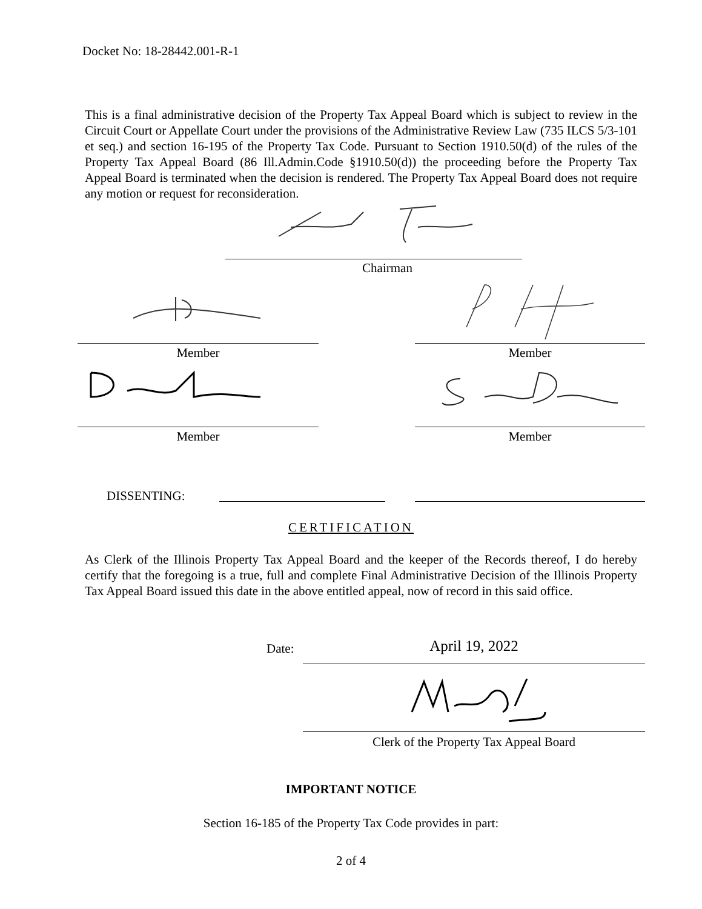Docket No: 18-28442.001-R-1
This is a final administrative decision of the Property Tax Appeal Board which is subject to review in the Circuit Court or Appellate Court under the provisions of the Administrative Review Law (735 ILCS 5/3-101 et seq.) and section 16-195 of the Property Tax Code. Pursuant to Section 1910.50(d) of the rules of the Property Tax Appeal Board (86 Ill.Admin.Code §1910.50(d)) the proceeding before the Property Tax Appeal Board is terminated when the decision is rendered. The Property Tax Appeal Board does not require any motion or request for reconsideration.
Chairman
Member Member
Member Member
DISSENTING:
CERTIFICATION
As Clerk of the Illinois Property Tax Appeal Board and the keeper of the Records thereof, I do hereby certify that the foregoing is a true, full and complete Final Administrative Decision of the Illinois Property Tax Appeal Board issued this date in the above entitled appeal, now of record in this said office.
Date: April 19, 2022
Clerk of the Property Tax Appeal Board
IMPORTANT NOTICE
Section 16-185 of the Property Tax Code provides in part:
2 of 4